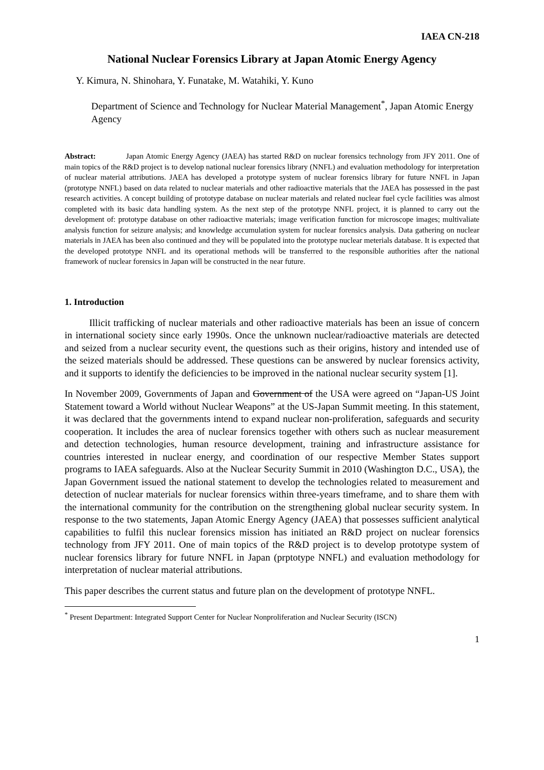IAEA CN-218
National Nuclear Forensics Library at Japan Atomic Energy Agency
Y. Kimura, N. Shinohara, Y. Funatake, M. Watahiki, Y. Kuno
Department of Science and Technology for Nuclear Material Management<sup>*</sup>, Japan Atomic Energy Agency
Abstract: Japan Atomic Energy Agency (JAEA) has started R&D on nuclear forensics technology from JFY 2011. One of main topics of the R&D project is to develop national nuclear forensics library (NNFL) and evaluation methodology for interpretation of nuclear material attributions. JAEA has developed a prototype system of nuclear forensics library for future NNFL in Japan (prototype NNFL) based on data related to nuclear materials and other radioactive materials that the JAEA has possessed in the past research activities. A concept building of prototype database on nuclear materials and related nuclear fuel cycle facilities was almost completed with its basic data handling system. As the next step of the prototype NNFL project, it is planned to carry out the development of: prototype database on other radioactive materials; image verification function for microscope images; multivaliate analysis function for seizure analysis; and knowledge accumulation system for nuclear forensics analysis. Data gathering on nuclear materials in JAEA has been also continued and they will be populated into the prototype nuclear meterials database. It is expected that the developed prototype NNFL and its operational methods will be transferred to the responsible authorities after the national framework of nuclear forensics in Japan will be constructed in the near future.
1. Introduction
Illicit trafficking of nuclear materials and other radioactive materials has been an issue of concern in international society since early 1990s. Once the unknown nuclear/radioactive materials are detected and seized from a nuclear security event, the questions such as their origins, history and intended use of the seized materials should be addressed. These questions can be answered by nuclear forensics activity, and it supports to identify the deficiencies to be improved in the national nuclear security system [1].
In November 2009, Governments of Japan and Government of the USA were agreed on “Japan-US Joint Statement toward a World without Nuclear Weapons” at the US-Japan Summit meeting. In this statement, it was declared that the governments intend to expand nuclear non-proliferation, safeguards and security cooperation. It includes the area of nuclear forensics together with others such as nuclear measurement and detection technologies, human resource development, training and infrastructure assistance for countries interested in nuclear energy, and coordination of our respective Member States support programs to IAEA safeguards. Also at the Nuclear Security Summit in 2010 (Washington D.C., USA), the Japan Government issued the national statement to develop the technologies related to measurement and detection of nuclear materials for nuclear forensics within three-years timeframe, and to share them with the international community for the contribution on the strengthening global nuclear security system. In response to the two statements, Japan Atomic Energy Agency (JAEA) that possesses sufficient analytical capabilities to fulfil this nuclear forensics mission has initiated an R&D project on nuclear forensics technology from JFY 2011. One of main topics of the R&D project is to develop prototype system of nuclear forensics library for future NNFL in Japan (prptotype NNFL) and evaluation methodology for interpretation of nuclear material attributions.
This paper describes the current status and future plan on the development of prototype NNFL.
<sup>*</sup> Present Department: Integrated Support Center for Nuclear Nonproliferation and Nuclear Security (ISCN)
1